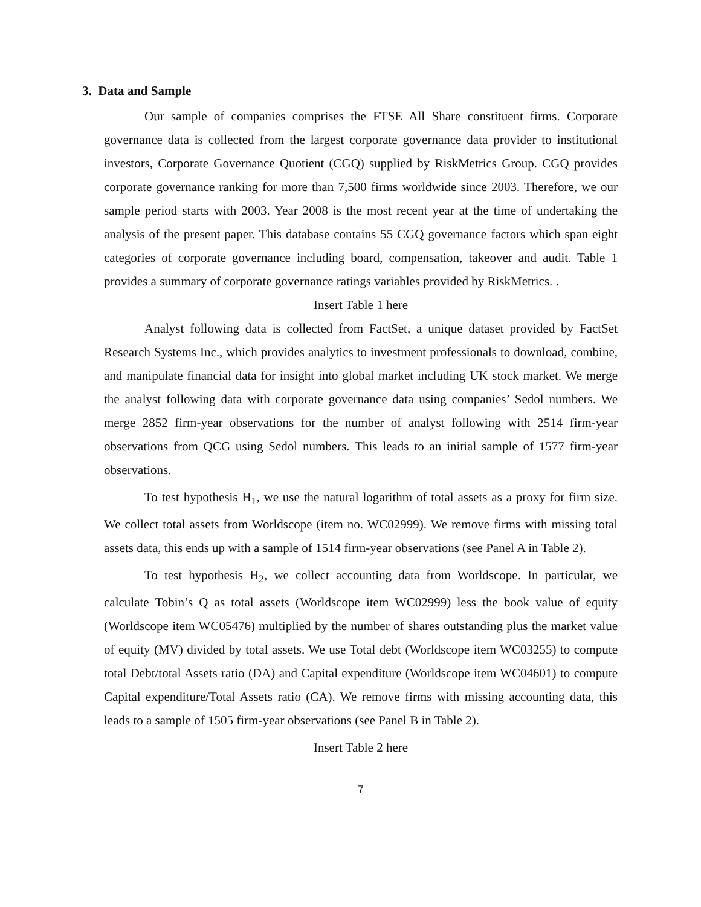3. Data and Sample
Our sample of companies comprises the FTSE All Share constituent firms. Corporate governance data is collected from the largest corporate governance data provider to institutional investors, Corporate Governance Quotient (CGQ) supplied by RiskMetrics Group. CGQ provides corporate governance ranking for more than 7,500 firms worldwide since 2003. Therefore, we our sample period starts with 2003. Year 2008 is the most recent year at the time of undertaking the analysis of the present paper. This database contains 55 CGQ governance factors which span eight categories of corporate governance including board, compensation, takeover and audit. Table 1 provides a summary of corporate governance ratings variables provided by RiskMetrics. .
Insert Table 1 here
Analyst following data is collected from FactSet, a unique dataset provided by FactSet Research Systems Inc., which provides analytics to investment professionals to download, combine, and manipulate financial data for insight into global market including UK stock market. We merge the analyst following data with corporate governance data using companies’ Sedol numbers. We merge 2852 firm-year observations for the number of analyst following with 2514 firm-year observations from QCG using Sedol numbers. This leads to an initial sample of 1577 firm-year observations.
To test hypothesis H<sub>1</sub>, we use the natural logarithm of total assets as a proxy for firm size. We collect total assets from Worldscope (item no. WC02999). We remove firms with missing total assets data, this ends up with a sample of 1514 firm-year observations (see Panel A in Table 2).
To test hypothesis H<sub>2</sub>, we collect accounting data from Worldscope. In particular, we calculate Tobin’s Q as total assets (Worldscope item WC02999) less the book value of equity (Worldscope item WC05476) multiplied by the number of shares outstanding plus the market value of equity (MV) divided by total assets. We use Total debt (Worldscope item WC03255) to compute total Debt/total Assets ratio (DA) and Capital expenditure (Worldscope item WC04601) to compute Capital expenditure/Total Assets ratio (CA). We remove firms with missing accounting data, this leads to a sample of 1505 firm-year observations (see Panel B in Table 2).
Insert Table 2 here
7